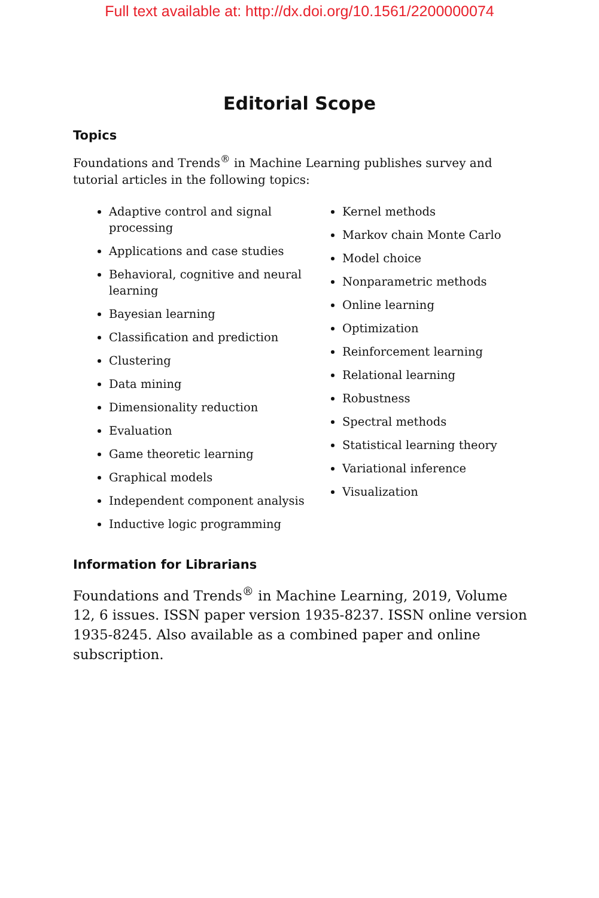Full text available at: http://dx.doi.org/10.1561/2200000074
Editorial Scope
Topics
Foundations and Trends<sup>®</sup> in Machine Learning publishes survey and tutorial articles in the following topics:
Adaptive control and signal processing
Applications and case studies
Behavioral, cognitive and neural learning
Bayesian learning
Classification and prediction
Clustering
Data mining
Dimensionality reduction
Evaluation
Game theoretic learning
Graphical models
Independent component analysis
Inductive logic programming
Kernel methods
Markov chain Monte Carlo
Model choice
Nonparametric methods
Online learning
Optimization
Reinforcement learning
Relational learning
Robustness
Spectral methods
Statistical learning theory
Variational inference
Visualization
Information for Librarians
Foundations and Trends<sup>®</sup> in Machine Learning, 2019, Volume 12, 6 issues. ISSN paper version 1935-8237. ISSN online version 1935-8245. Also available as a combined paper and online subscription.